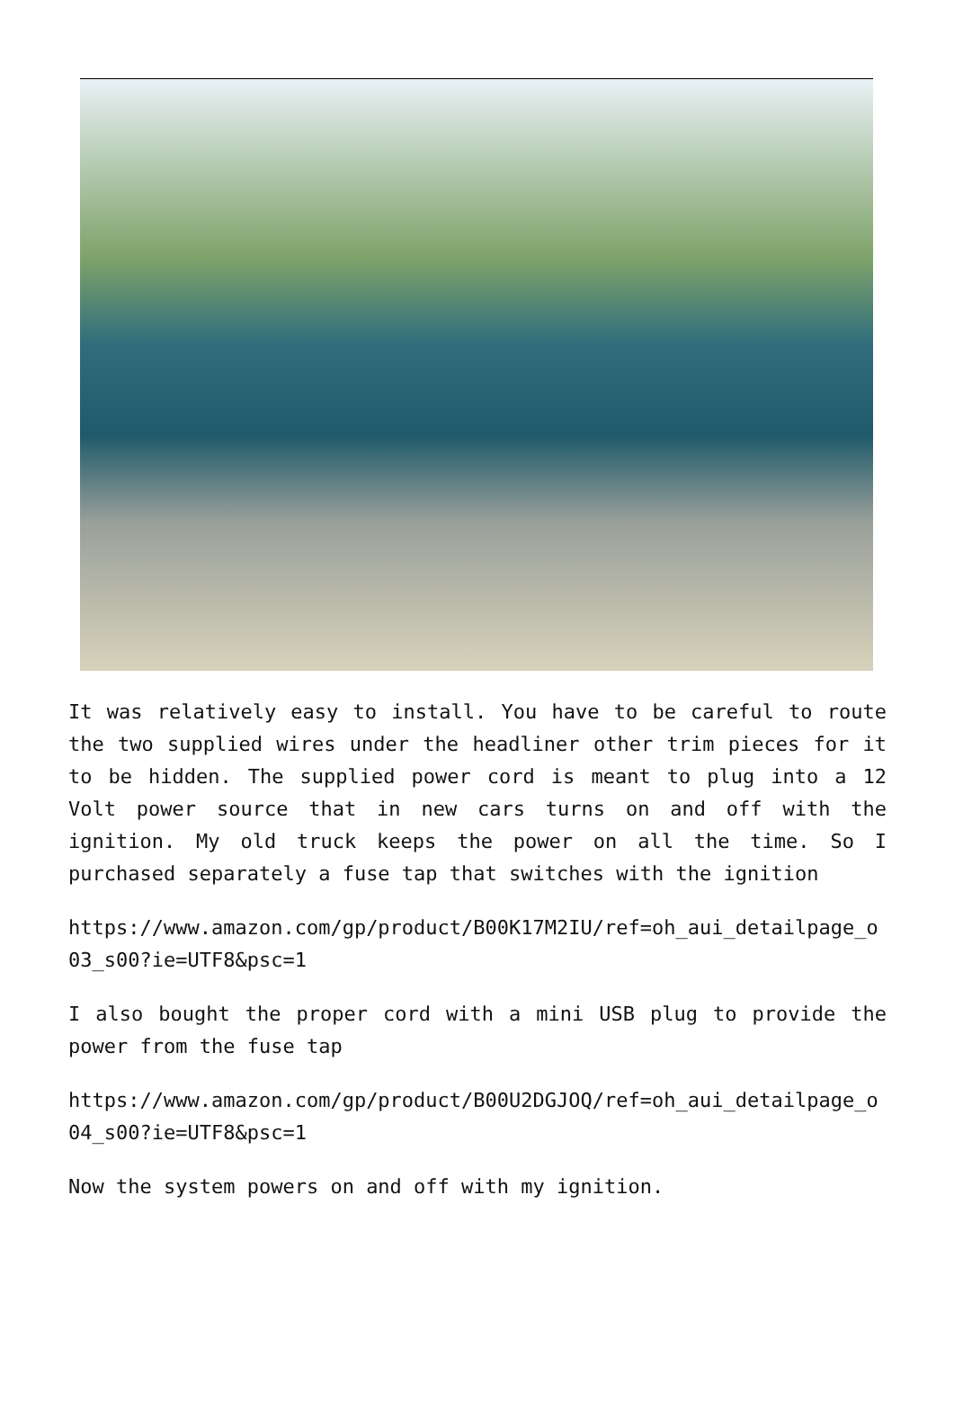It was relatively easy to install. You have to be careful to route the two supplied wires under the headliner other trim pieces for it to be hidden. The supplied power cord is meant to plug into a 12 Volt power source that in new cars turns on and off with the ignition. My old truck keeps the power on all the time. So I purchased separately a fuse tap that switches with the ignition
https://www.amazon.com/gp/product/B00K17M2IU/ref=oh_aui_detailpage_o03_s00?ie=UTF8&psc=1
I also bought the proper cord with a mini USB plug to provide the power from the fuse tap
https://www.amazon.com/gp/product/B00U2DGJOQ/ref=oh_aui_detailpage_o04_s00?ie=UTF8&psc=1
Now the system powers on and off with my ignition.